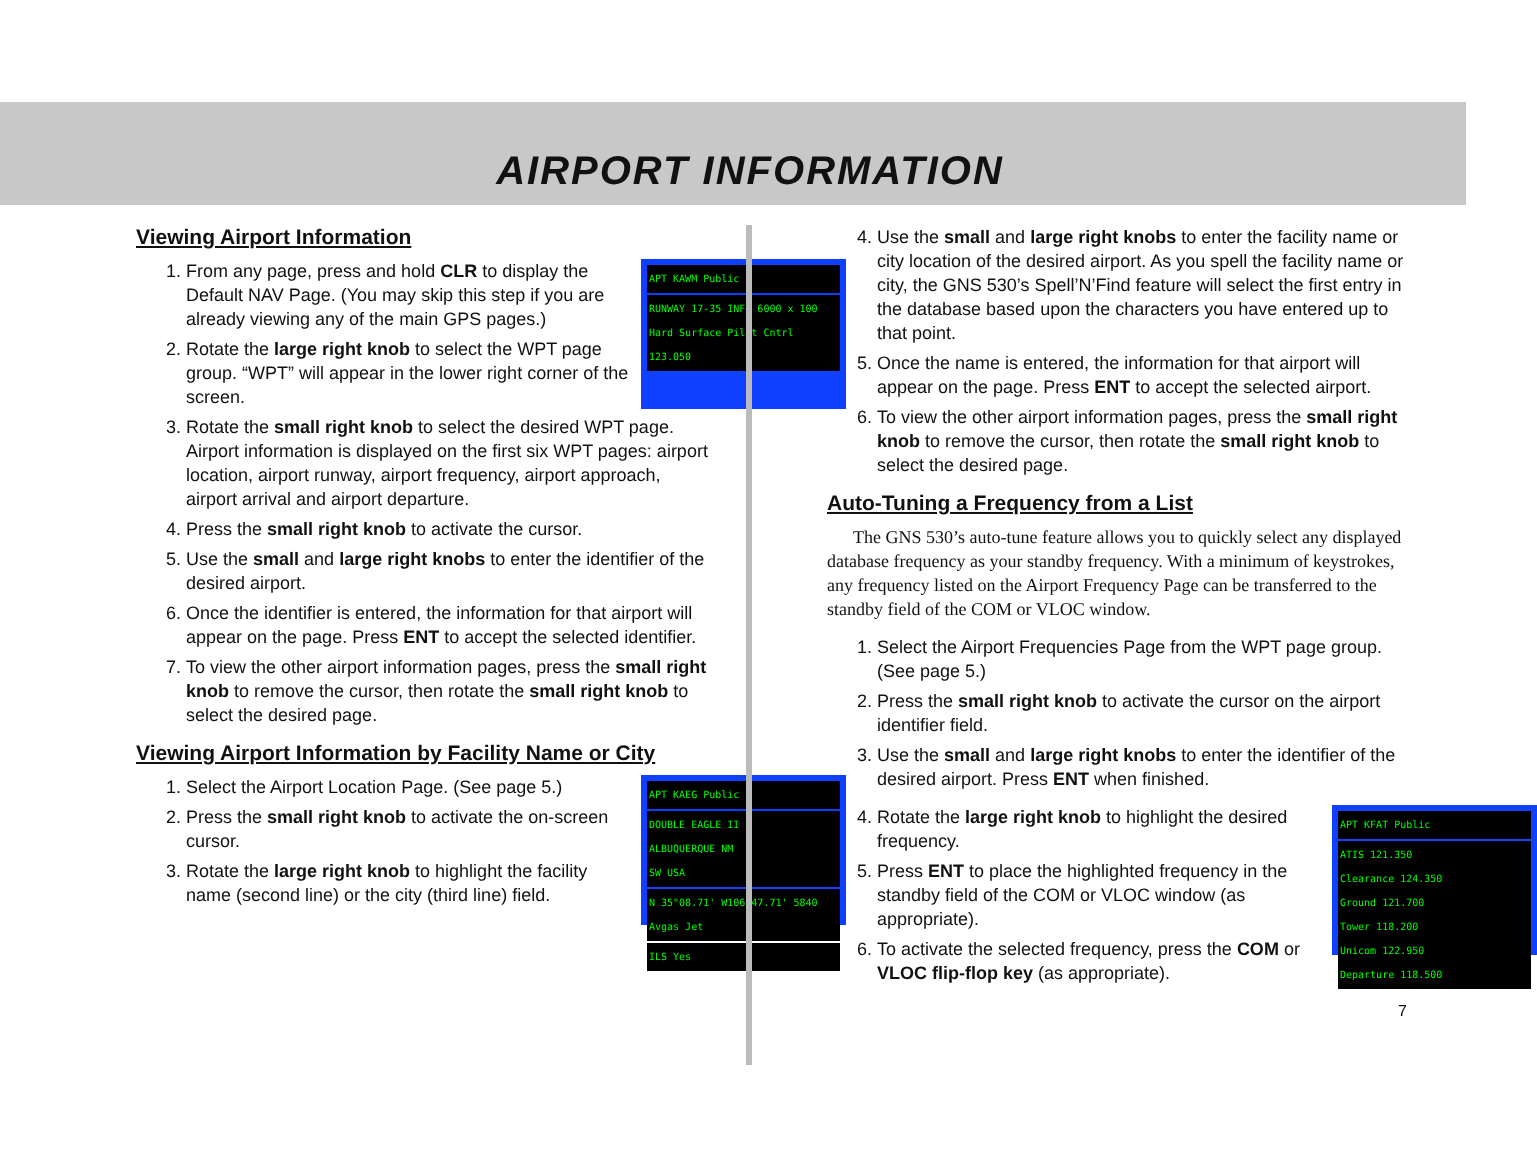AIRPORT INFORMATION
Viewing Airport Information
APT KAWM Public
RUNWAY 17-35 INFO 6000 x 100 Hard Surface Pilot Cntrl 123.050
1. From any page, press and hold CLR to display the Default NAV Page. (You may skip this step if you are already viewing any of the main GPS pages.)
2. Rotate the large right knob to select the WPT page group. “WPT” will appear in the lower right corner of the screen.
3. Rotate the small right knob to select the desired WPT page. Airport information is displayed on the first six WPT pages: airport location, airport runway, airport frequency, airport approach, airport arrival and airport departure.
4. Press the small right knob to activate the cursor.
5. Use the small and large right knobs to enter the identifier of the desired airport.
6. Once the identifier is entered, the information for that airport will appear on the page. Press ENT to accept the selected identifier.
7. To view the other airport information pages, press the small right knob to remove the cursor, then rotate the small right knob to select the desired page.
Viewing Airport Information by Facility Name or City
APT KAEG Public
DOUBLE EAGLE II
ALBUQUERQUE NM
SW USA
N 35°08.71' W106°47.71' 5840 Avgas Jet
ILS Yes
1. Select the Airport Location Page. (See page 5.)
2. Press the small right knob to activate the on-screen cursor.
3. Rotate the large right knob to highlight the facility name (second line) or the city (third line) field.
4. Use the small and large right knobs to enter the facility name or city location of the desired airport. As you spell the facility name or city, the GNS 530’s Spell’N’Find feature will select the first entry in the database based upon the characters you have entered up to that point.
5. Once the name is entered, the information for that airport will appear on the page. Press ENT to accept the selected airport.
6. To view the other airport information pages, press the small right knob to remove the cursor, then rotate the small right knob to select the desired page.
Auto-Tuning a Frequency from a List
The GNS 530’s auto-tune feature allows you to quickly select any displayed database frequency as your standby frequency. With a minimum of keystrokes, any frequency listed on the Airport Frequency Page can be transferred to the standby field of the COM or VLOC window.
1. Select the Airport Frequencies Page from the WPT page group. (See page 5.)
2. Press the small right knob to activate the cursor on the airport identifier field.
3. Use the small and large right knobs to enter the identifier of the desired airport. Press ENT when finished.
APT KFAT Public
ATIS 121.350
Clearance 124.350
Ground 121.700
Tower 118.200
Unicom 122.950
Departure 118.500
4. Rotate the large right knob to highlight the desired frequency.
5. Press ENT to place the highlighted frequency in the standby field of the COM or VLOC window (as appropriate).
6. To activate the selected frequency, press the COM or VLOC flip-flop key (as appropriate).
7